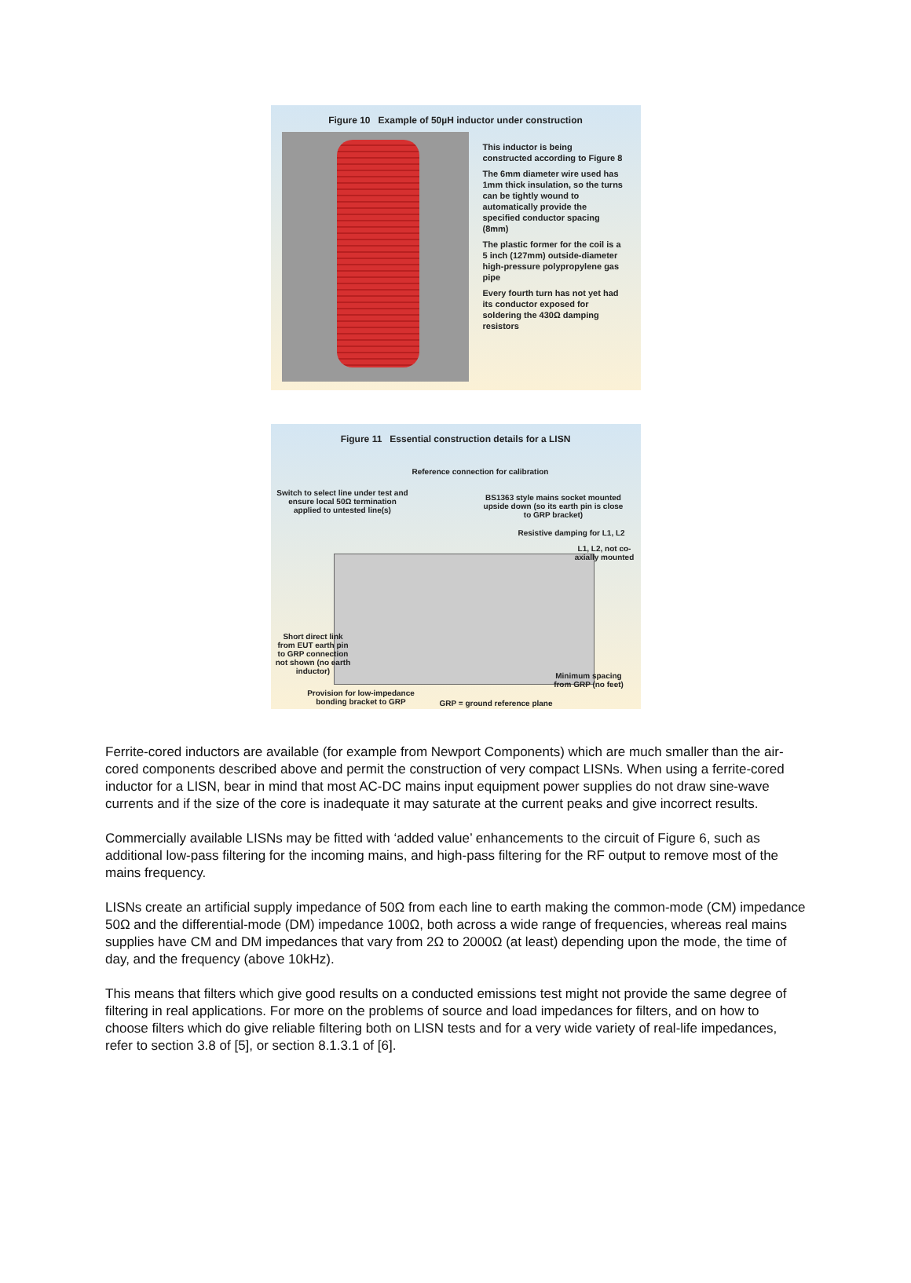Figure 10 Example of 50µH inductor under construction
This inductor is being constructed according to Figure 8
The 6mm diameter wire used has 1mm thick insulation, so the turns can be tightly wound to automatically provide the specified conductor spacing (8mm)
The plastic former for the coil is a 5 inch (127mm) outside-diameter high-pressure polypropylene gas pipe
Every fourth turn has not yet had its conductor exposed for soldering the 430Ω damping resistors
Figure 11 Essential construction details for a LISN
Reference connection for calibration
Switch to select line under test and ensure local 50Ω termination applied to untested line(s)
BS1363 style mains socket mounted upside down (so its earth pin is close to GRP bracket)
Resistive damping for L1, L2
L1, L2, not co-axially mounted
Short direct link from EUT earth pin to GRP connection not shown (no earth inductor)
Minimum spacing from GRP (no feet)
Provision for low-impedance bonding bracket to GRP
GRP = ground reference plane
Ferrite-cored inductors are available (for example from Newport Components) which are much smaller than the air-cored components described above and permit the construction of very compact LISNs. When using a ferrite-cored inductor for a LISN, bear in mind that most AC-DC mains input equipment power supplies do not draw sine-wave currents and if the size of the core is inadequate it may saturate at the current peaks and give incorrect results.
Commercially available LISNs may be fitted with ‘added value’ enhancements to the circuit of Figure 6, such as additional low-pass filtering for the incoming mains, and high-pass filtering for the RF output to remove most of the mains frequency.
LISNs create an artificial supply impedance of 50Ω from each line to earth making the common-mode (CM) impedance 50Ω and the differential-mode (DM) impedance 100Ω, both across a wide range of frequencies, whereas real mains supplies have CM and DM impedances that vary from 2Ω to 2000Ω (at least) depending upon the mode, the time of day, and the frequency (above 10kHz).
This means that filters which give good results on a conducted emissions test might not provide the same degree of filtering in real applications. For more on the problems of source and load impedances for filters, and on how to choose filters which do give reliable filtering both on LISN tests and for a very wide variety of real-life impedances, refer to section 3.8 of [5], or section 8.1.3.1 of [6].